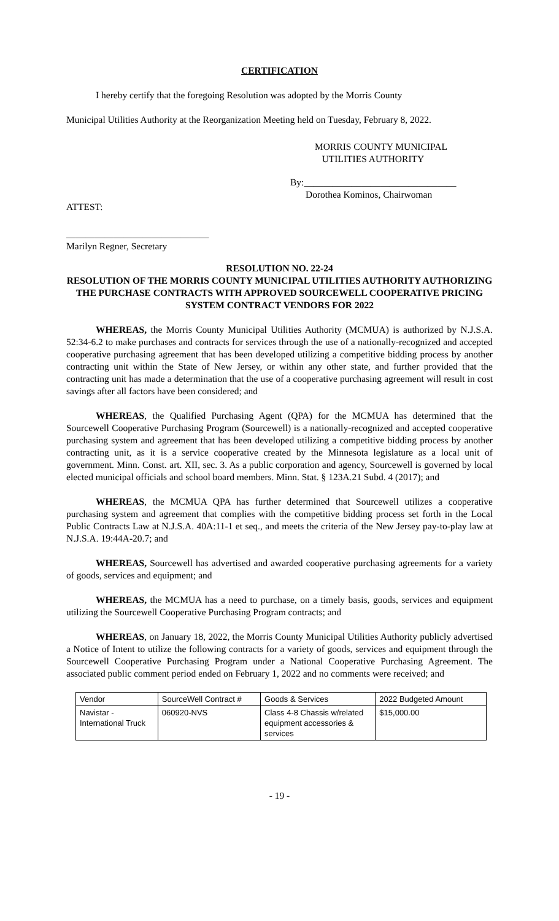CERTIFICATION
I hereby certify that the foregoing Resolution was adopted by the Morris County
Municipal Utilities Authority at the Reorganization Meeting held on Tuesday, February 8, 2022.
MORRIS COUNTY MUNICIPAL
UTILITIES AUTHORITY
By:________________________________
Dorothea Kominos, Chairwoman
ATTEST:
______________________________
Marilyn Regner, Secretary
RESOLUTION NO. 22-24
RESOLUTION OF THE MORRIS COUNTY MUNICIPAL UTILITIES AUTHORITY AUTHORIZING THE PURCHASE CONTRACTS WITH APPROVED SOURCEWELL COOPERATIVE PRICING SYSTEM CONTRACT VENDORS FOR 2022
WHEREAS, the Morris County Municipal Utilities Authority (MCMUA) is authorized by N.J.S.A. 52:34-6.2 to make purchases and contracts for services through the use of a nationally-recognized and accepted cooperative purchasing agreement that has been developed utilizing a competitive bidding process by another contracting unit within the State of New Jersey, or within any other state, and further provided that the contracting unit has made a determination that the use of a cooperative purchasing agreement will result in cost savings after all factors have been considered; and
WHEREAS, the Qualified Purchasing Agent (QPA) for the MCMUA has determined that the Sourcewell Cooperative Purchasing Program (Sourcewell) is a nationally-recognized and accepted cooperative purchasing system and agreement that has been developed utilizing a competitive bidding process by another contracting unit, as it is a service cooperative created by the Minnesota legislature as a local unit of government. Minn. Const. art. XII, sec. 3. As a public corporation and agency, Sourcewell is governed by local elected municipal officials and school board members. Minn. Stat. § 123A.21 Subd. 4 (2017); and
WHEREAS, the MCMUA QPA has further determined that Sourcewell utilizes a cooperative purchasing system and agreement that complies with the competitive bidding process set forth in the Local Public Contracts Law at N.J.S.A. 40A:11-1 et seq., and meets the criteria of the New Jersey pay-to-play law at N.J.S.A. 19:44A-20.7; and
WHEREAS, Sourcewell has advertised and awarded cooperative purchasing agreements for a variety of goods, services and equipment; and
WHEREAS, the MCMUA has a need to purchase, on a timely basis, goods, services and equipment utilizing the Sourcewell Cooperative Purchasing Program contracts; and
WHEREAS, on January 18, 2022, the Morris County Municipal Utilities Authority publicly advertised a Notice of Intent to utilize the following contracts for a variety of goods, services and equipment through the Sourcewell Cooperative Purchasing Program under a National Cooperative Purchasing Agreement. The associated public comment period ended on February 1, 2022 and no comments were received; and
| Vendor | SourceWell Contract # | Goods & Services | 2022 Budgeted Amount |
| Navistar - International Truck | 060920-NVS | Class 4-8 Chassis w/related equipment accessories & services | $15,000.00 |
- 19 -